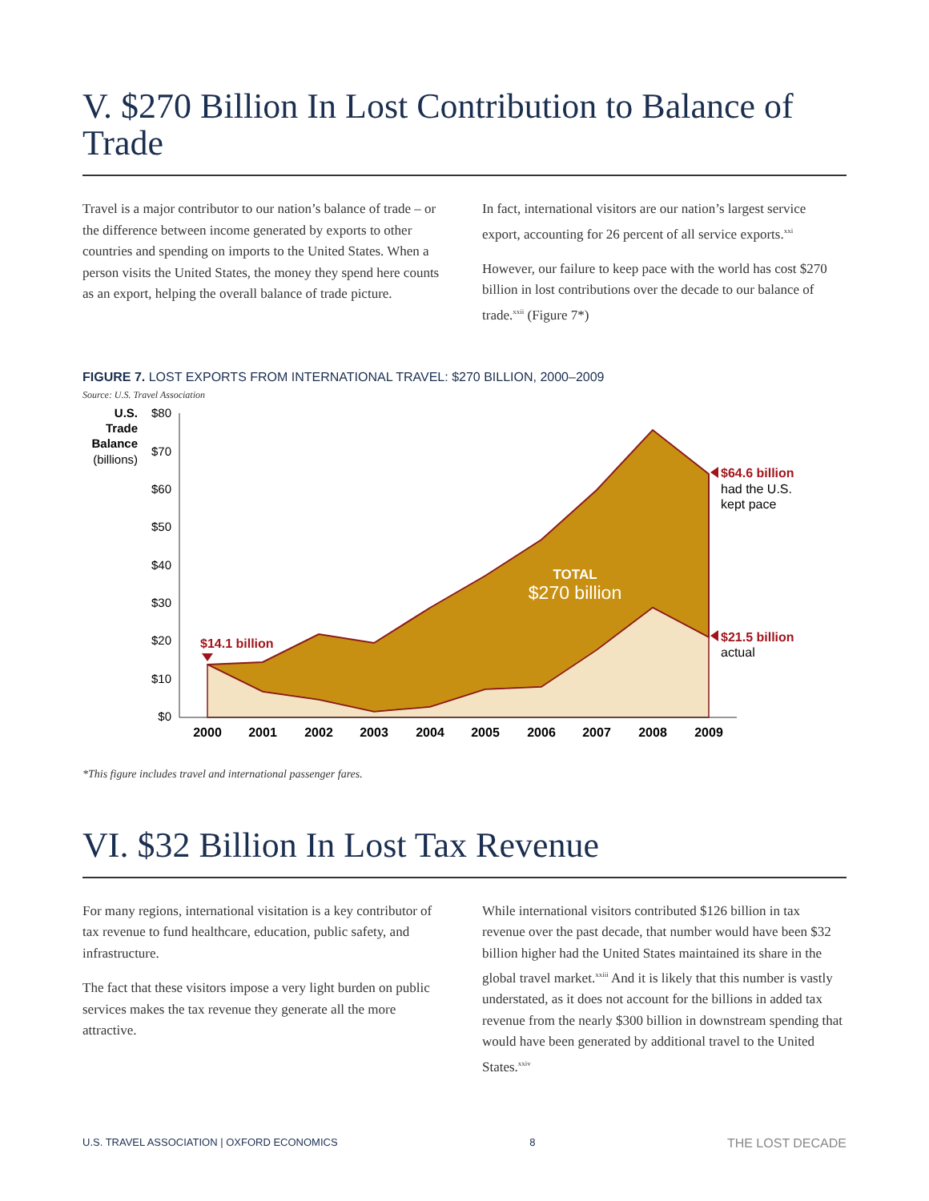V. $270 Billion In Lost Contribution to Balance of Trade
Travel is a major contributor to our nation’s balance of trade – or the difference between income generated by exports to other countries and spending on imports to the United States. When a person visits the United States, the money they spend here counts as an export, helping the overall balance of trade picture.
In fact, international visitors are our nation’s largest service export, accounting for 26 percent of all service exports.<sup>xxi</sup>
However, our failure to keep pace with the world has cost $270 billion in lost contributions over the decade to our balance of trade.<sup>xxii</sup> (Figure 7*)
FIGURE 7. LOST EXPORTS FROM INTERNATIONAL TRAVEL: $270 BILLION, 2000–2009
Source: U.S. Travel Association
U.S.
Trade
Balance
(billions)
$80
$70
$60
$50
$40
$30
$20
$10
$0
2000
2001
2002
2003
2004
2005
2006
2007
2008
2009
TOTAL
$270 billion
$14.1 billion
$64.6 billion
had the U.S.
kept pace
$21.5 billion
actual
*This figure includes travel and international passenger fares.
VI. $32 Billion In Lost Tax Revenue
For many regions, international visitation is a key contributor of tax revenue to fund healthcare, education, public safety, and infrastructure.
The fact that these visitors impose a very light burden on public services makes the tax revenue they generate all the more attractive.
While international visitors contributed $126 billion in tax revenue over the past decade, that number would have been $32 billion higher had the United States maintained its share in the global travel market.<sup>xxiii</sup> And it is likely that this number is vastly understated, as it does not account for the billions in added tax revenue from the nearly $300 billion in downstream spending that would have been generated by additional travel to the United States.<sup>xxiv</sup>
U.S. TRAVEL ASSOCIATION | OXFORD ECONOMICS 8 THE LOST DECADE